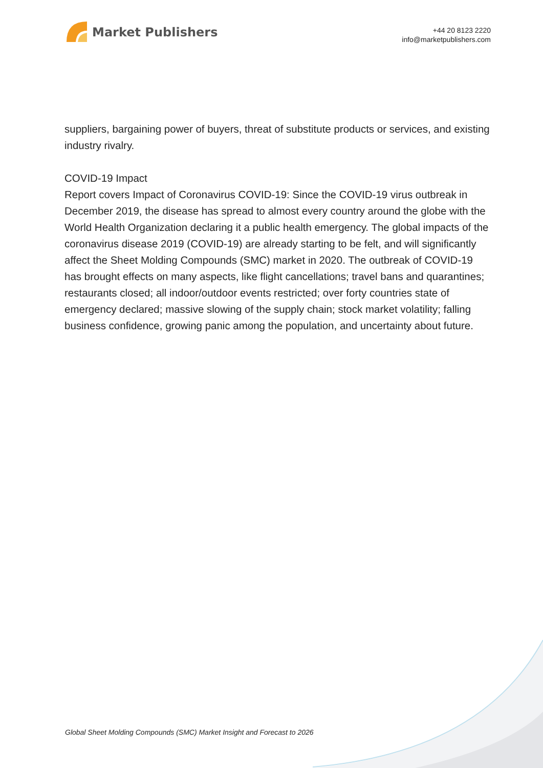Market Publishers
+44 20 8123 2220
info@marketpublishers.com
suppliers, bargaining power of buyers, threat of substitute products or services, and existing industry rivalry.
COVID-19 Impact
Report covers Impact of Coronavirus COVID-19: Since the COVID-19 virus outbreak in December 2019, the disease has spread to almost every country around the globe with the World Health Organization declaring it a public health emergency. The global impacts of the coronavirus disease 2019 (COVID-19) are already starting to be felt, and will significantly affect the Sheet Molding Compounds (SMC) market in 2020. The outbreak of COVID-19 has brought effects on many aspects, like flight cancellations; travel bans and quarantines; restaurants closed; all indoor/outdoor events restricted; over forty countries state of emergency declared; massive slowing of the supply chain; stock market volatility; falling business confidence, growing panic among the population, and uncertainty about future.
Global Sheet Molding Compounds (SMC) Market Insight and Forecast to 2026